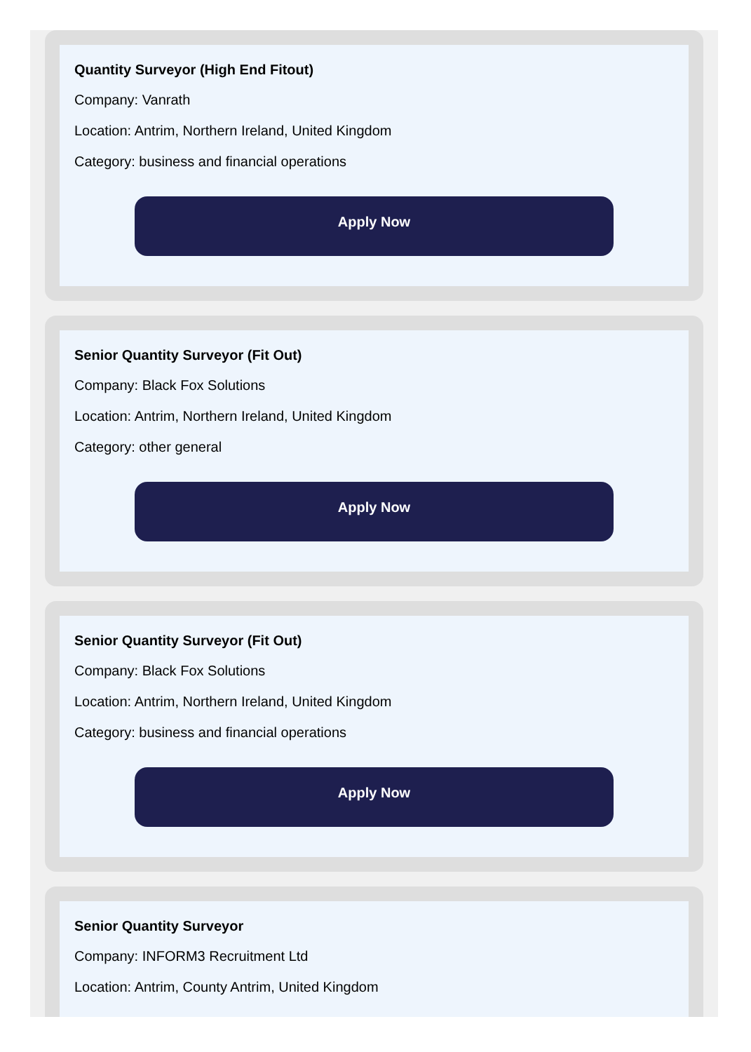Quantity Surveyor (High End Fitout)
Company: Vanrath
Location: Antrim, Northern Ireland, United Kingdom
Category: business and financial operations
Apply Now
Senior Quantity Surveyor (Fit Out)
Company: Black Fox Solutions
Location: Antrim, Northern Ireland, United Kingdom
Category: other general
Apply Now
Senior Quantity Surveyor (Fit Out)
Company: Black Fox Solutions
Location: Antrim, Northern Ireland, United Kingdom
Category: business and financial operations
Apply Now
Senior Quantity Surveyor
Company: INFORM3 Recruitment Ltd
Location: Antrim, County Antrim, United Kingdom